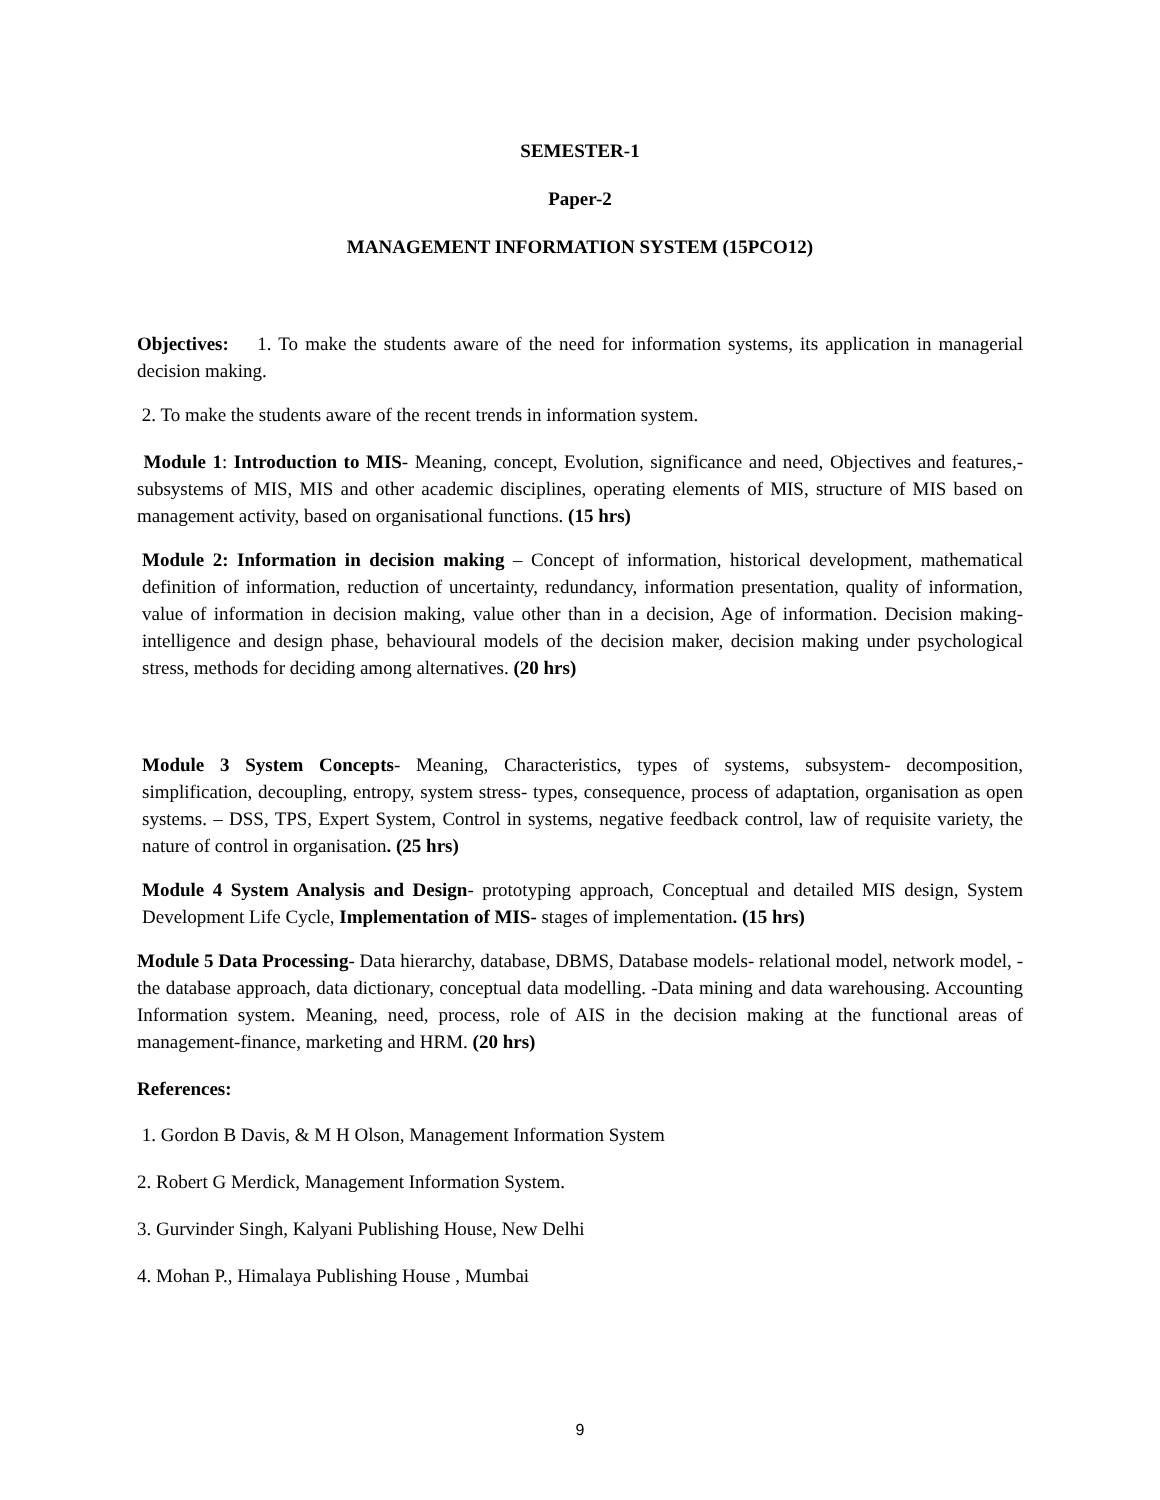SEMESTER-1
Paper-2
MANAGEMENT INFORMATION SYSTEM (15PCO12)
Objectives: 1. To make the students aware of the need for information systems, its application in managerial decision making.
2. To make the students aware of the recent trends in information system.
Module 1: Introduction to MIS- Meaning, concept, Evolution, significance and need, Objectives and features,- subsystems of MIS, MIS and other academic disciplines, operating elements of MIS, structure of MIS based on management activity, based on organisational functions. (15 hrs)
Module 2: Information in decision making – Concept of information, historical development, mathematical definition of information, reduction of uncertainty, redundancy, information presentation, quality of information, value of information in decision making, value other than in a decision, Age of information. Decision making- intelligence and design phase, behavioural models of the decision maker, decision making under psychological stress, methods for deciding among alternatives. (20 hrs)
Module 3 System Concepts- Meaning, Characteristics, types of systems, subsystem- decomposition, simplification, decoupling, entropy, system stress- types, consequence, process of adaptation, organisation as open systems. – DSS, TPS, Expert System, Control in systems, negative feedback control, law of requisite variety, the nature of control in organisation. (25 hrs)
Module 4 System Analysis and Design- prototyping approach, Conceptual and detailed MIS design, System Development Life Cycle, Implementation of MIS- stages of implementation. (15 hrs)
Module 5 Data Processing- Data hierarchy, database, DBMS, Database models- relational model, network model, -the database approach, data dictionary, conceptual data modelling. -Data mining and data warehousing. Accounting Information system. Meaning, need, process, role of AIS in the decision making at the functional areas of management-finance, marketing and HRM. (20 hrs)
References:
1. Gordon B Davis, & M H Olson, Management Information System
2. Robert G Merdick, Management Information System.
3. Gurvinder Singh, Kalyani Publishing House, New Delhi
4. Mohan P., Himalaya Publishing House , Mumbai
9